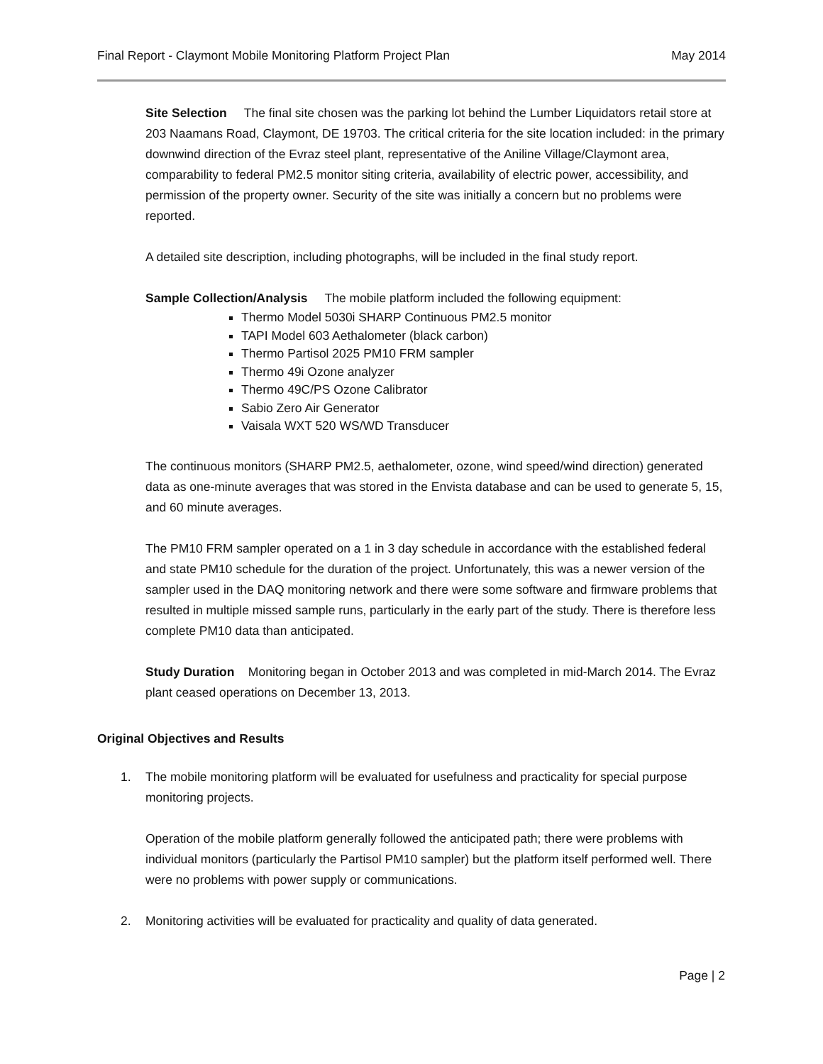Final Report - Claymont Mobile Monitoring Platform Project Plan May 2014
Site Selection The final site chosen was the parking lot behind the Lumber Liquidators retail store at 203 Naamans Road, Claymont, DE 19703. The critical criteria for the site location included: in the primary downwind direction of the Evraz steel plant, representative of the Aniline Village/Claymont area, comparability to federal PM2.5 monitor siting criteria, availability of electric power, accessibility, and permission of the property owner. Security of the site was initially a concern but no problems were reported.
A detailed site description, including photographs, will be included in the final study report.
Sample Collection/Analysis The mobile platform included the following equipment:
Thermo Model 5030i SHARP Continuous PM2.5 monitor
TAPI Model 603 Aethalometer (black carbon)
Thermo Partisol 2025 PM10 FRM sampler
Thermo 49i Ozone analyzer
Thermo 49C/PS Ozone Calibrator
Sabio Zero Air Generator
Vaisala WXT 520 WS/WD Transducer
The continuous monitors (SHARP PM2.5, aethalometer, ozone, wind speed/wind direction) generated data as one-minute averages that was stored in the Envista database and can be used to generate 5, 15, and 60 minute averages.
The PM10 FRM sampler operated on a 1 in 3 day schedule in accordance with the established federal and state PM10 schedule for the duration of the project. Unfortunately, this was a newer version of the sampler used in the DAQ monitoring network and there were some software and firmware problems that resulted in multiple missed sample runs, particularly in the early part of the study. There is therefore less complete PM10 data than anticipated.
Study Duration Monitoring began in October 2013 and was completed in mid-March 2014. The Evraz plant ceased operations on December 13, 2013.
Original Objectives and Results
1. The mobile monitoring platform will be evaluated for usefulness and practicality for special purpose monitoring projects.
Operation of the mobile platform generally followed the anticipated path; there were problems with individual monitors (particularly the Partisol PM10 sampler) but the platform itself performed well. There were no problems with power supply or communications.
2. Monitoring activities will be evaluated for practicality and quality of data generated.
Page | 2